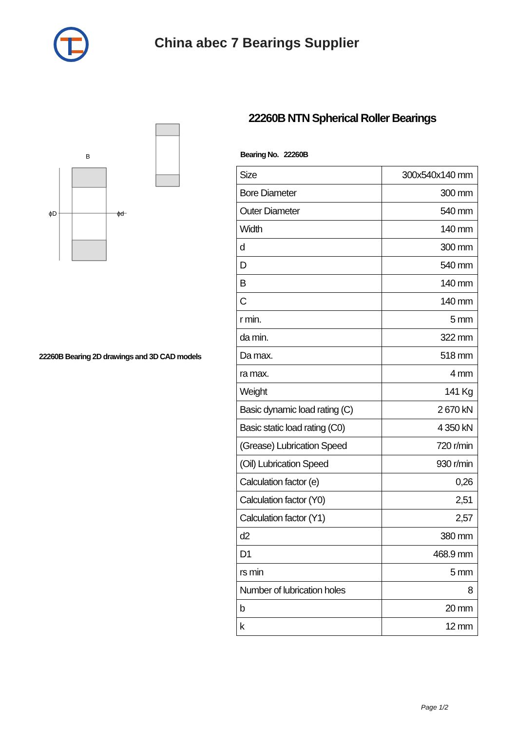China abec 7 Bearings Supplier
ϕD
ϕd
B
22260B Bearing 2D drawings and 3D CAD models
22260B NTN Spherical Roller Bearings
Bearing No. 22260B
| Size | 300x540x140 mm |
| Bore Diameter | 300 mm |
| Outer Diameter | 540 mm |
| Width | 140 mm |
| d | 300 mm |
| D | 540 mm |
| B | 140 mm |
| C | 140 mm |
| r min. | 5 mm |
| da min. | 322 mm |
| Da max. | 518 mm |
| ra max. | 4 mm |
| Weight | 141 Kg |
| Basic dynamic load rating (C) | 2 670 kN |
| Basic static load rating (C0) | 4 350 kN |
| (Grease) Lubrication Speed | 720 r/min |
| (Oil) Lubrication Speed | 930 r/min |
| Calculation factor (e) | 0,26 |
| Calculation factor (Y0) | 2,51 |
| Calculation factor (Y1) | 2,57 |
| d2 | 380 mm |
| D1 | 468.9 mm |
| rs min | 5 mm |
| Number of lubrication holes | 8 |
| b | 20 mm |
| k | 12 mm |
Page 1/2